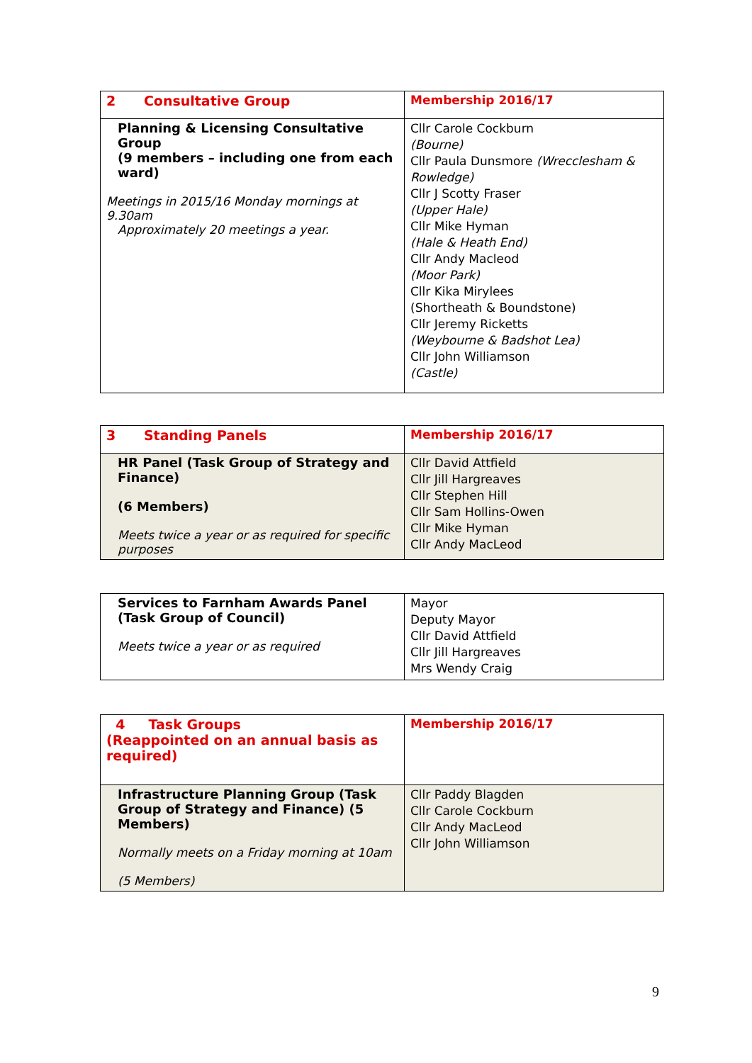| 2 Consultative Group | Membership 2016/17 |
| Planning & Licensing Consultative Group (9 members – including one from each ward) Meetings in 2015/16 Monday mornings at 9.30am Approximately 20 meetings a year. | Cllr Carole Cockburn (Bourne) Cllr Paula Dunsmore (Wrecclesham & Rowledge) Cllr J Scotty Fraser (Upper Hale) Cllr Mike Hyman (Hale & Heath End) Cllr Andy Macleod (Moor Park) Cllr Kika Mirylees (Shortheath & Boundstone) Cllr Jeremy Ricketts (Weybourne & Badshot Lea) Cllr John Williamson (Castle) |
| 3 Standing Panels | Membership 2016/17 |
| HR Panel (Task Group of Strategy and Finance) (6 Members) Meets twice a year or as required for specific purposes | Cllr David Attfield Cllr Jill Hargreaves Cllr Stephen Hill Cllr Sam Hollins-Owen Cllr Mike Hyman Cllr Andy MacLeod |
| Services to Farnham Awards Panel (Task Group of Council) Meets twice a year or as required | Mayor Deputy Mayor Cllr David Attfield Cllr Jill Hargreaves Mrs Wendy Craig |
| 4 Task Groups (Reappointed on an annual basis as required) | Membership 2016/17 |
| Infrastructure Planning Group (Task Group of Strategy and Finance) (5 Members) Normally meets on a Friday morning at 10am (5 Members) | Cllr Paddy Blagden Cllr Carole Cockburn Cllr Andy MacLeod Cllr John Williamson |
9